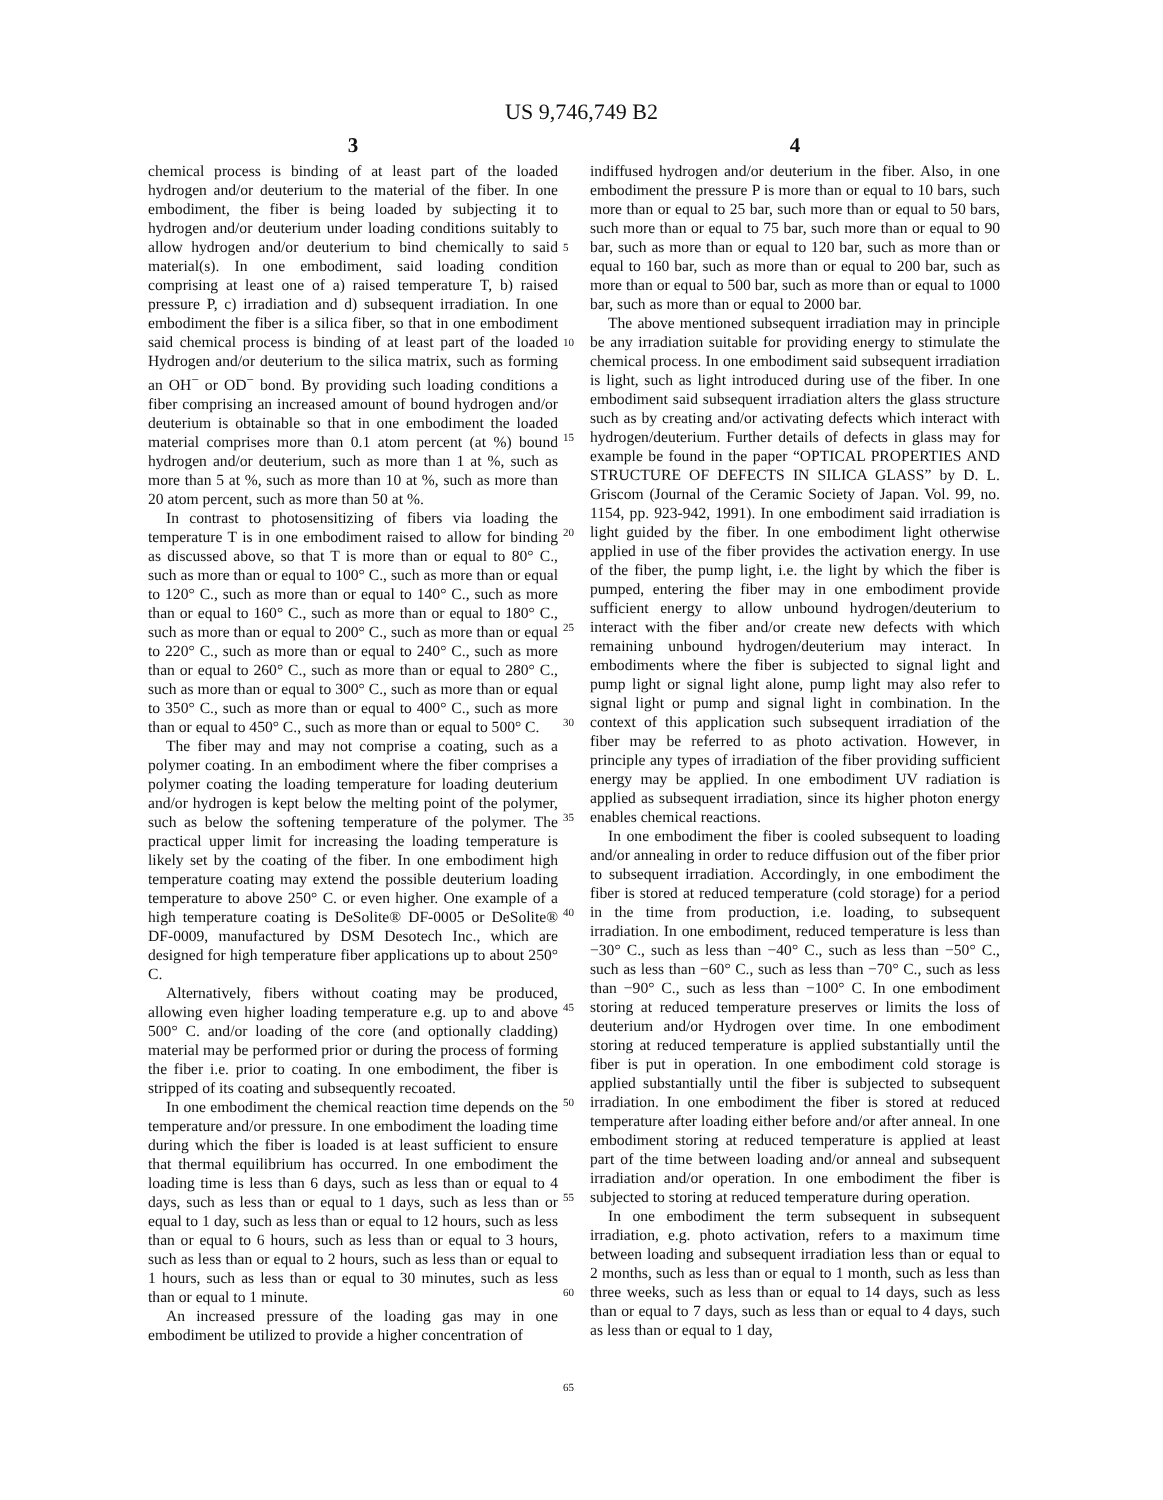US 9,746,749 B2
3
chemical process is binding of at least part of the loaded hydrogen and/or deuterium to the material of the fiber. In one embodiment, the fiber is being loaded by subjecting it to hydrogen and/or deuterium under loading conditions suitably to allow hydrogen and/or deuterium to bind chemically to said material(s). In one embodiment, said loading condition comprising at least one of a) raised temperature T, b) raised pressure P, c) irradiation and d) subsequent irradiation. In one embodiment the fiber is a silica fiber, so that in one embodiment said chemical process is binding of at least part of the loaded Hydrogen and/or deuterium to the silica matrix, such as forming an OH<sup>−</sup> or OD<sup>−</sup> bond. By providing such loading conditions a fiber comprising an increased amount of bound hydrogen and/or deuterium is obtainable so that in one embodiment the loaded material comprises more than 0.1 atom percent (at %) bound hydrogen and/or deuterium, such as more than 1 at %, such as more than 5 at %, such as more than 10 at %, such as more than 20 atom percent, such as more than 50 at %.
In contrast to photosensitizing of fibers via loading the temperature T is in one embodiment raised to allow for binding as discussed above, so that T is more than or equal to 80° C., such as more than or equal to 100° C., such as more than or equal to 120° C., such as more than or equal to 140° C., such as more than or equal to 160° C., such as more than or equal to 180° C., such as more than or equal to 200° C., such as more than or equal to 220° C., such as more than or equal to 240° C., such as more than or equal to 260° C., such as more than or equal to 280° C., such as more than or equal to 300° C., such as more than or equal to 350° C., such as more than or equal to 400° C., such as more than or equal to 450° C., such as more than or equal to 500° C.
The fiber may and may not comprise a coating, such as a polymer coating. In an embodiment where the fiber comprises a polymer coating the loading temperature for loading deuterium and/or hydrogen is kept below the melting point of the polymer, such as below the softening temperature of the polymer. The practical upper limit for increasing the loading temperature is likely set by the coating of the fiber. In one embodiment high temperature coating may extend the possible deuterium loading temperature to above 250° C. or even higher. One example of a high temperature coating is DeSolite® DF-0005 or DeSolite® DF-0009, manufactured by DSM Desotech Inc., which are designed for high temperature fiber applications up to about 250° C.
Alternatively, fibers without coating may be produced, allowing even higher loading temperature e.g. up to and above 500° C. and/or loading of the core (and optionally cladding) material may be performed prior or during the process of forming the fiber i.e. prior to coating. In one embodiment, the fiber is stripped of its coating and subsequently recoated.
In one embodiment the chemical reaction time depends on the temperature and/or pressure. In one embodiment the loading time during which the fiber is loaded is at least sufficient to ensure that thermal equilibrium has occurred. In one embodiment the loading time is less than 6 days, such as less than or equal to 4 days, such as less than or equal to 1 days, such as less than or equal to 1 day, such as less than or equal to 12 hours, such as less than or equal to 6 hours, such as less than or equal to 3 hours, such as less than or equal to 2 hours, such as less than or equal to 1 hours, such as less than or equal to 30 minutes, such as less than or equal to 1 minute.
An increased pressure of the loading gas may in one embodiment be utilized to provide a higher concentration of
4
indiffused hydrogen and/or deuterium in the fiber. Also, in one embodiment the pressure P is more than or equal to 10 bars, such more than or equal to 25 bar, such more than or equal to 50 bars, such more than or equal to 75 bar, such more than or equal to 90 bar, such as more than or equal to 120 bar, such as more than or equal to 160 bar, such as more than or equal to 200 bar, such as more than or equal to 500 bar, such as more than or equal to 1000 bar, such as more than or equal to 2000 bar.
The above mentioned subsequent irradiation may in principle be any irradiation suitable for providing energy to stimulate the chemical process. In one embodiment said subsequent irradiation is light, such as light introduced during use of the fiber. In one embodiment said subsequent irradiation alters the glass structure such as by creating and/or activating defects which interact with hydrogen/deuterium. Further details of defects in glass may for example be found in the paper “OPTICAL PROPERTIES AND STRUCTURE OF DEFECTS IN SILICA GLASS” by D. L. Griscom (Journal of the Ceramic Society of Japan. Vol. 99, no. 1154, pp. 923-942, 1991). In one embodiment said irradiation is light guided by the fiber. In one embodiment light otherwise applied in use of the fiber provides the activation energy. In use of the fiber, the pump light, i.e. the light by which the fiber is pumped, entering the fiber may in one embodiment provide sufficient energy to allow unbound hydrogen/deuterium to interact with the fiber and/or create new defects with which remaining unbound hydrogen/deuterium may interact. In embodiments where the fiber is subjected to signal light and pump light or signal light alone, pump light may also refer to signal light or pump and signal light in combination. In the context of this application such subsequent irradiation of the fiber may be referred to as photo activation. However, in principle any types of irradiation of the fiber providing sufficient energy may be applied. In one embodiment UV radiation is applied as subsequent irradiation, since its higher photon energy enables chemical reactions.
In one embodiment the fiber is cooled subsequent to loading and/or annealing in order to reduce diffusion out of the fiber prior to subsequent irradiation. Accordingly, in one embodiment the fiber is stored at reduced temperature (cold storage) for a period in the time from production, i.e. loading, to subsequent irradiation. In one embodiment, reduced temperature is less than −30° C., such as less than −40° C., such as less than −50° C., such as less than −60° C., such as less than −70° C., such as less than −90° C., such as less than −100° C. In one embodiment storing at reduced temperature preserves or limits the loss of deuterium and/or Hydrogen over time. In one embodiment storing at reduced temperature is applied substantially until the fiber is put in operation. In one embodiment cold storage is applied substantially until the fiber is subjected to subsequent irradiation. In one embodiment the fiber is stored at reduced temperature after loading either before and/or after anneal. In one embodiment storing at reduced temperature is applied at least part of the time between loading and/or anneal and subsequent irradiation and/or operation. In one embodiment the fiber is subjected to storing at reduced temperature during operation.
In one embodiment the term subsequent in subsequent irradiation, e.g. photo activation, refers to a maximum time between loading and subsequent irradiation less than or equal to 2 months, such as less than or equal to 1 month, such as less than three weeks, such as less than or equal to 14 days, such as less than or equal to 7 days, such as less than or equal to 4 days, such as less than or equal to 1 day,
5
10
15
20
25
30
35
40
45
50
55
60
65